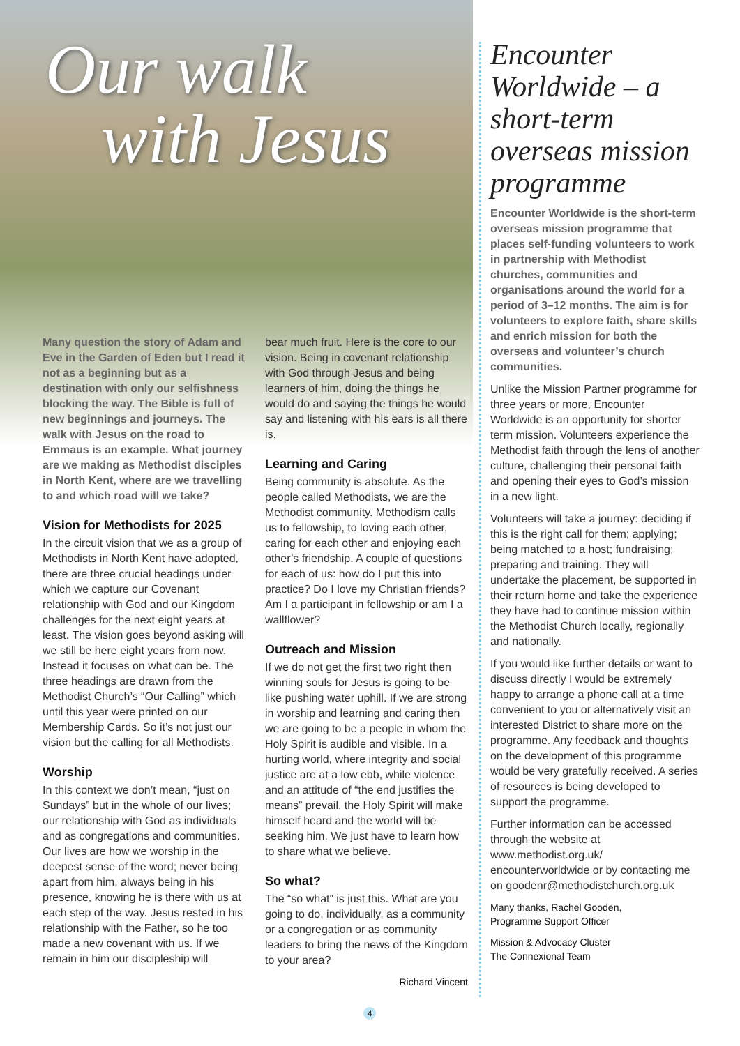Our walk
with Jesus
Many question the story of Adam and Eve in the Garden of Eden but I read it not as a beginning but as a destination with only our selfishness blocking the way. The Bible is full of new beginnings and journeys. The walk with Jesus on the road to Emmaus is an example. What journey are we making as Methodist disciples in North Kent, where are we travelling to and which road will we take?
Vision for Methodists for 2025
In the circuit vision that we as a group of Methodists in North Kent have adopted, there are three crucial headings under which we capture our Covenant relationship with God and our Kingdom challenges for the next eight years at least. The vision goes beyond asking will we still be here eight years from now. Instead it focuses on what can be. The three headings are drawn from the Methodist Church’s “Our Calling” which until this year were printed on our Membership Cards. So it’s not just our vision but the calling for all Methodists.
Worship
In this context we don’t mean, “just on Sundays” but in the whole of our lives; our relationship with God as individuals and as congregations and communities. Our lives are how we worship in the deepest sense of the word; never being apart from him, always being in his presence, knowing he is there with us at each step of the way. Jesus rested in his relationship with the Father, so he too made a new covenant with us. If we remain in him our discipleship will
bear much fruit. Here is the core to our vision. Being in covenant relationship with God through Jesus and being learners of him, doing the things he would do and saying the things he would say and listening with his ears is all there is.
Learning and Caring
Being community is absolute. As the people called Methodists, we are the Methodist community. Methodism calls us to fellowship, to loving each other, caring for each other and enjoying each other’s friendship. A couple of questions for each of us: how do I put this into practice? Do I love my Christian friends? Am I a participant in fellowship or am I a wallflower?
Outreach and Mission
If we do not get the first two right then winning souls for Jesus is going to be like pushing water uphill. If we are strong in worship and learning and caring then we are going to be a people in whom the Holy Spirit is audible and visible. In a hurting world, where integrity and social justice are at a low ebb, while violence and an attitude of “the end justifies the means” prevail, the Holy Spirit will make himself heard and the world will be seeking him. We just have to learn how to share what we believe.
So what?
The “so what” is just this. What are you going to do, individually, as a community or a congregation or as community leaders to bring the news of the Kingdom to your area?
Richard Vincent
Encounter Worldwide – a short-term overseas mission programme
Encounter Worldwide is the short-term overseas mission programme that places self-funding volunteers to work in partnership with Methodist churches, communities and organisations around the world for a period of 3–12 months. The aim is for volunteers to explore faith, share skills and enrich mission for both the overseas and volunteer’s church communities.
Unlike the Mission Partner programme for three years or more, Encounter Worldwide is an opportunity for shorter term mission. Volunteers experience the Methodist faith through the lens of another culture, challenging their personal faith and opening their eyes to God’s mission in a new light.
Volunteers will take a journey: deciding if this is the right call for them; applying; being matched to a host; fundraising; preparing and training. They will undertake the placement, be supported in their return home and take the experience they have had to continue mission within the Methodist Church locally, regionally and nationally.
If you would like further details or want to discuss directly I would be extremely happy to arrange a phone call at a time convenient to you or alternatively visit an interested District to share more on the programme. Any feedback and thoughts on the development of this programme would be very gratefully received. A series of resources is being developed to support the programme.
Further information can be accessed through the website at www.methodist.org.uk/ encounterworldwide or by contacting me on goodenr@methodistchurch.org.uk
Many thanks, Rachel Gooden,
Programme Support Officer
Mission & Advocacy Cluster
The Connexional Team
4